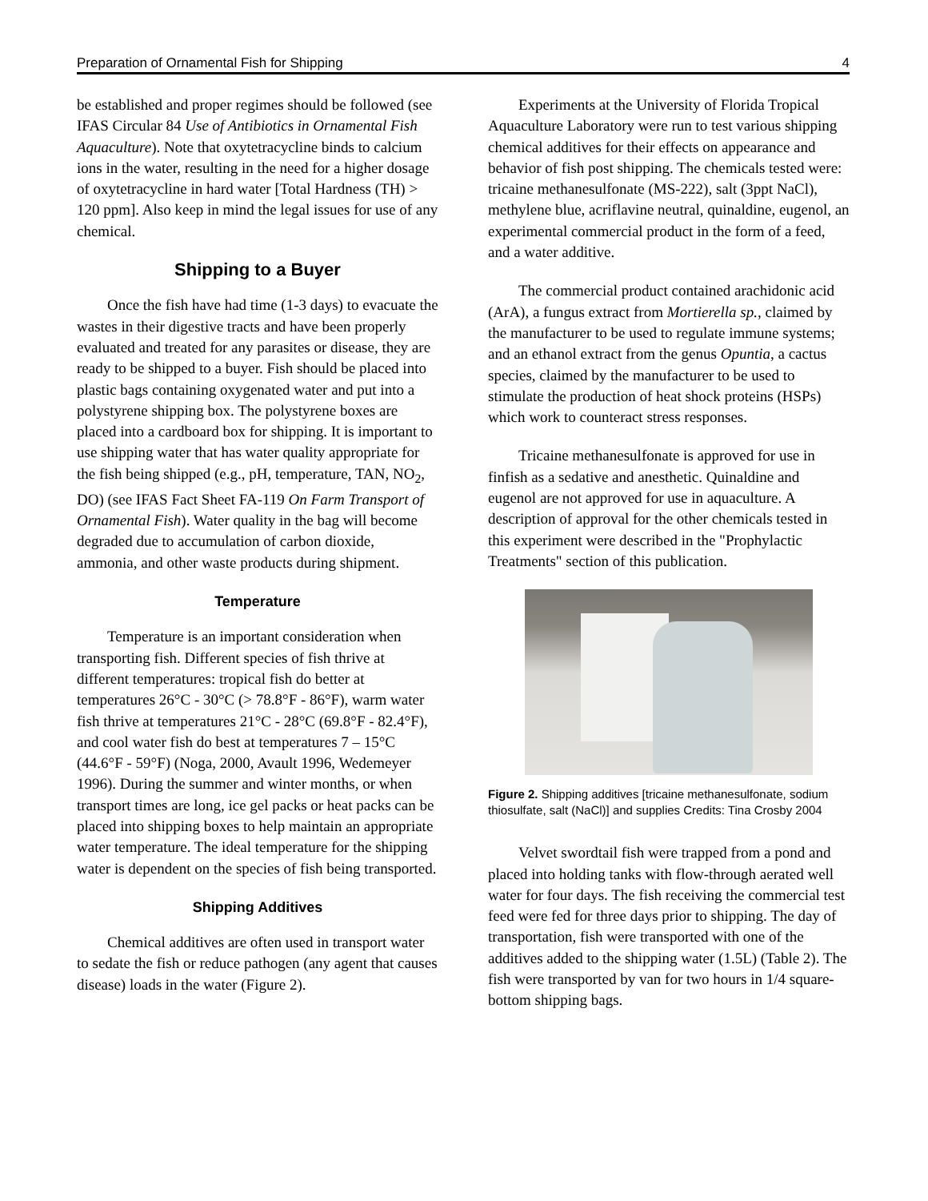Preparation of Ornamental Fish for Shipping 4
be established and proper regimes should be followed (see IFAS Circular 84 Use of Antibiotics in Ornamental Fish Aquaculture). Note that oxytetracycline binds to calcium ions in the water, resulting in the need for a higher dosage of oxytetracycline in hard water [Total Hardness (TH) > 120 ppm]. Also keep in mind the legal issues for use of any chemical.
Shipping to a Buyer
Once the fish have had time (1-3 days) to evacuate the wastes in their digestive tracts and have been properly evaluated and treated for any parasites or disease, they are ready to be shipped to a buyer. Fish should be placed into plastic bags containing oxygenated water and put into a polystyrene shipping box. The polystyrene boxes are placed into a cardboard box for shipping. It is important to use shipping water that has water quality appropriate for the fish being shipped (e.g., pH, temperature, TAN, NO<sub>2</sub>, DO) (see IFAS Fact Sheet FA-119 On Farm Transport of Ornamental Fish). Water quality in the bag will become degraded due to accumulation of carbon dioxide, ammonia, and other waste products during shipment.
Temperature
Temperature is an important consideration when transporting fish. Different species of fish thrive at different temperatures: tropical fish do better at temperatures 26°C - 30°C (> 78.8°F - 86°F), warm water fish thrive at temperatures 21°C - 28°C (69.8°F - 82.4°F), and cool water fish do best at temperatures 7 – 15°C (44.6°F - 59°F) (Noga, 2000, Avault 1996, Wedemeyer 1996). During the summer and winter months, or when transport times are long, ice gel packs or heat packs can be placed into shipping boxes to help maintain an appropriate water temperature. The ideal temperature for the shipping water is dependent on the species of fish being transported.
Shipping Additives
Chemical additives are often used in transport water to sedate the fish or reduce pathogen (any agent that causes disease) loads in the water (Figure 2).
Experiments at the University of Florida Tropical Aquaculture Laboratory were run to test various shipping chemical additives for their effects on appearance and behavior of fish post shipping. The chemicals tested were: tricaine methanesulfonate (MS-222), salt (3ppt NaCl), methylene blue, acriflavine neutral, quinaldine, eugenol, an experimental commercial product in the form of a feed, and a water additive.
The commercial product contained arachidonic acid (ArA), a fungus extract from Mortierella sp., claimed by the manufacturer to be used to regulate immune systems; and an ethanol extract from the genus Opuntia, a cactus species, claimed by the manufacturer to be used to stimulate the production of heat shock proteins (HSPs) which work to counteract stress responses.
Tricaine methanesulfonate is approved for use in finfish as a sedative and anesthetic. Quinaldine and eugenol are not approved for use in aquaculture. A description of approval for the other chemicals tested in this experiment were described in the "Prophylactic Treatments" section of this publication.
Figure 2. Shipping additives [tricaine methanesulfonate, sodium thiosulfate, salt (NaCl)] and supplies Credits: Tina Crosby 2004
Velvet swordtail fish were trapped from a pond and placed into holding tanks with flow-through aerated well water for four days. The fish receiving the commercial test feed were fed for three days prior to shipping. The day of transportation, fish were transported with one of the additives added to the shipping water (1.5L) (Table 2). The fish were transported by van for two hours in 1/4 square-bottom shipping bags.